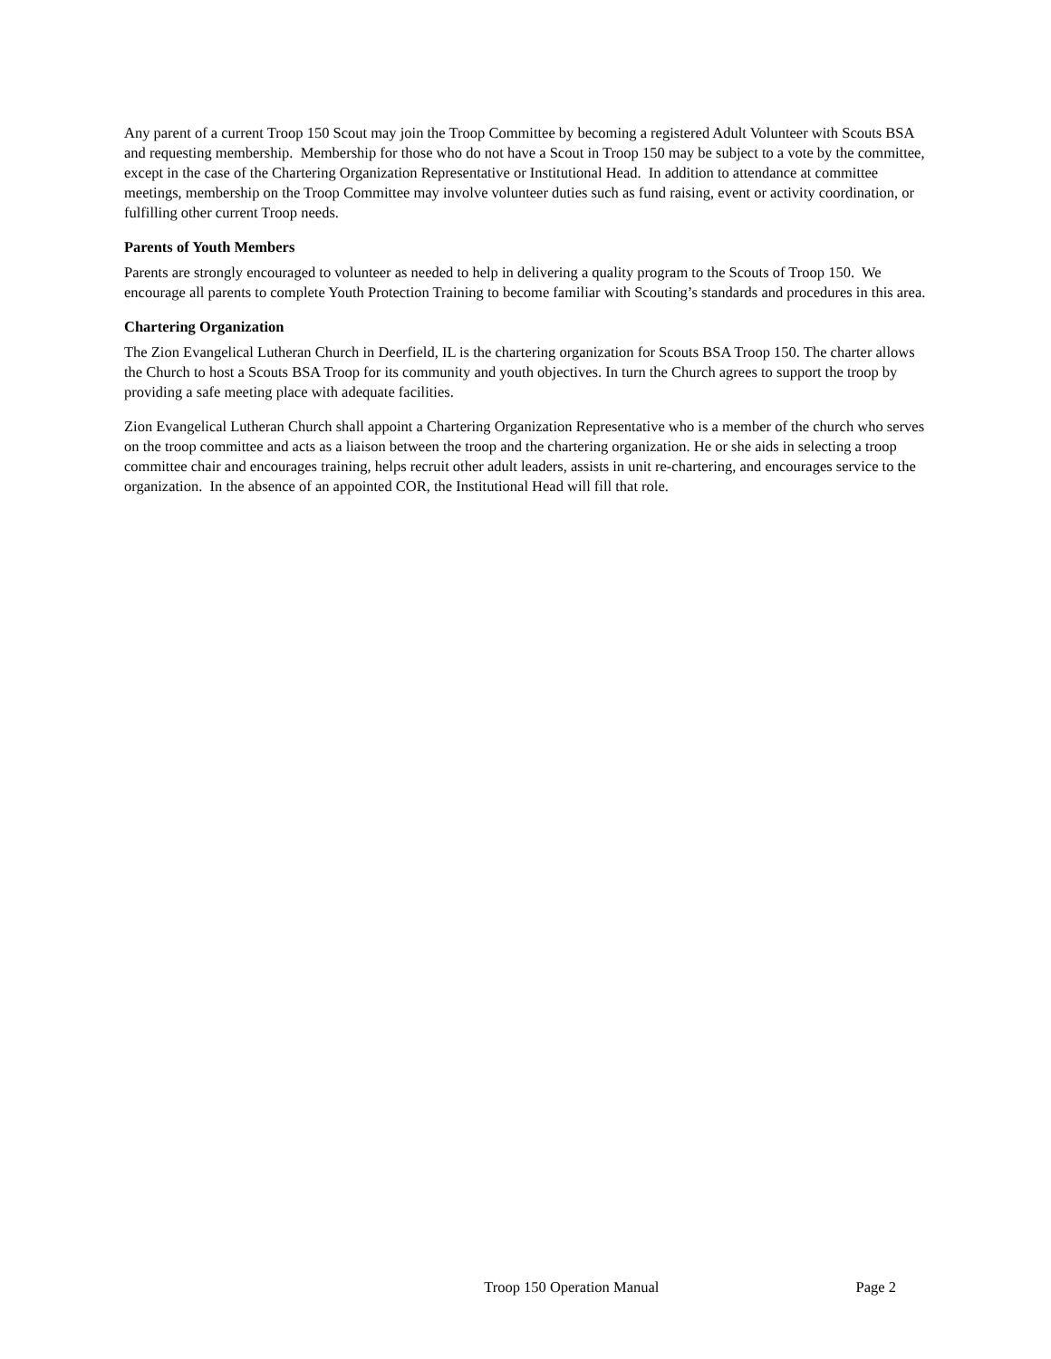Any parent of a current Troop 150 Scout may join the Troop Committee by becoming a registered Adult Volunteer with Scouts BSA and requesting membership. Membership for those who do not have a Scout in Troop 150 may be subject to a vote by the committee, except in the case of the Chartering Organization Representative or Institutional Head. In addition to attendance at committee meetings, membership on the Troop Committee may involve volunteer duties such as fund raising, event or activity coordination, or fulfilling other current Troop needs.
Parents of Youth Members
Parents are strongly encouraged to volunteer as needed to help in delivering a quality program to the Scouts of Troop 150. We encourage all parents to complete Youth Protection Training to become familiar with Scouting’s standards and procedures in this area.
Chartering Organization
The Zion Evangelical Lutheran Church in Deerfield, IL is the chartering organization for Scouts BSA Troop 150. The charter allows the Church to host a Scouts BSA Troop for its community and youth objectives. In turn the Church agrees to support the troop by providing a safe meeting place with adequate facilities.
Zion Evangelical Lutheran Church shall appoint a Chartering Organization Representative who is a member of the church who serves on the troop committee and acts as a liaison between the troop and the chartering organization. He or she aids in selecting a troop committee chair and encourages training, helps recruit other adult leaders, assists in unit re-chartering, and encourages service to the organization. In the absence of an appointed COR, the Institutional Head will fill that role.
Troop 150 Operation Manual Page 2